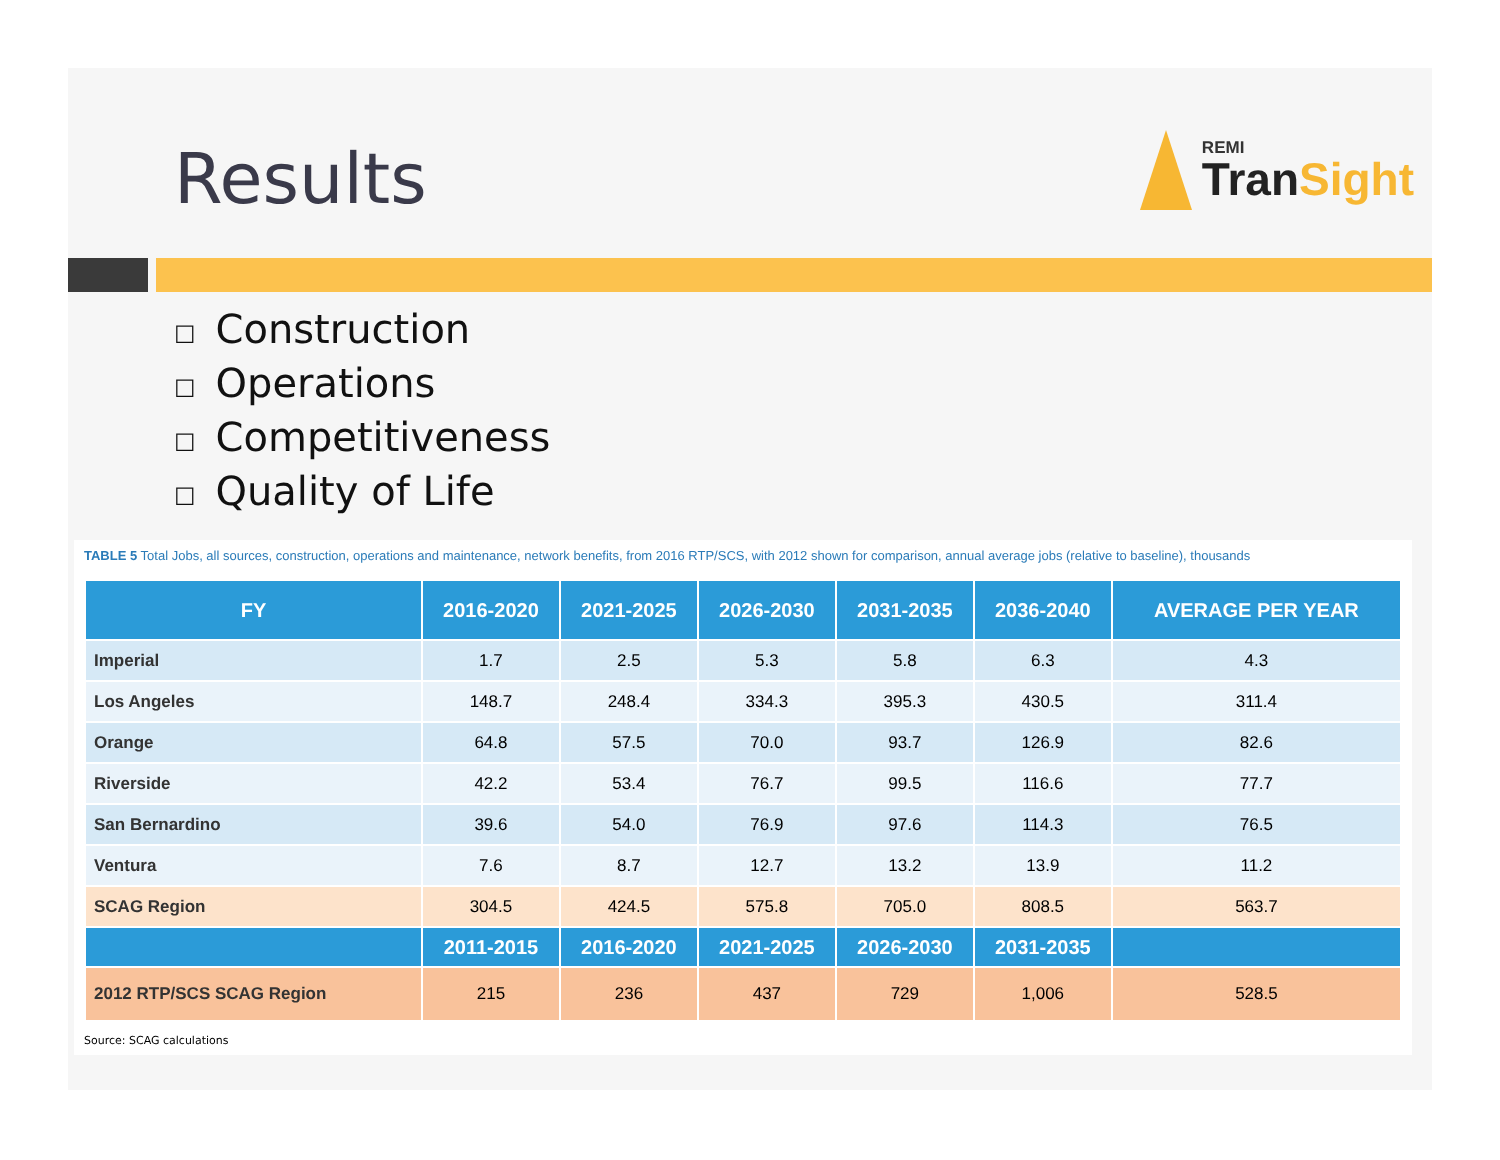Results
REMI
Tran Sight
☐ Construction
☐ Operations
☐ Competitiveness
☐ Quality of Life
TABLE 5 Total Jobs, all sources, construction, operations and maintenance, network benefits, from 2016 RTP/SCS, with 2012 shown for comparison, annual average jobs (relative to baseline), thousands
| FY | 2016-2020 | 2021-2025 | 2026-2030 | 2031-2035 | 2036-2040 | AVERAGE PER YEAR |
| --- | --- | --- | --- | --- | --- | --- |
| Imperial | 1.7 | 2.5 | 5.3 | 5.8 | 6.3 | 4.3 |
| Los Angeles | 148.7 | 248.4 | 334.3 | 395.3 | 430.5 | 311.4 |
| Orange | 64.8 | 57.5 | 70.0 | 93.7 | 126.9 | 82.6 |
| Riverside | 42.2 | 53.4 | 76.7 | 99.5 | 116.6 | 77.7 |
| San Bernardino | 39.6 | 54.0 | 76.9 | 97.6 | 114.3 | 76.5 |
| Ventura | 7.6 | 8.7 | 12.7 | 13.2 | 13.9 | 11.2 |
| SCAG Region | 304.5 | 424.5 | 575.8 | 705.0 | 808.5 | 563.7 |
| | 2011-2015 | 2016-2020 | 2021-2025 | 2026-2030 | 2031-2035 | |
| 2012 RTP/SCS SCAG Region | 215 | 236 | 437 | 729 | 1,006 | 528.5 |
Source: SCAG calculations